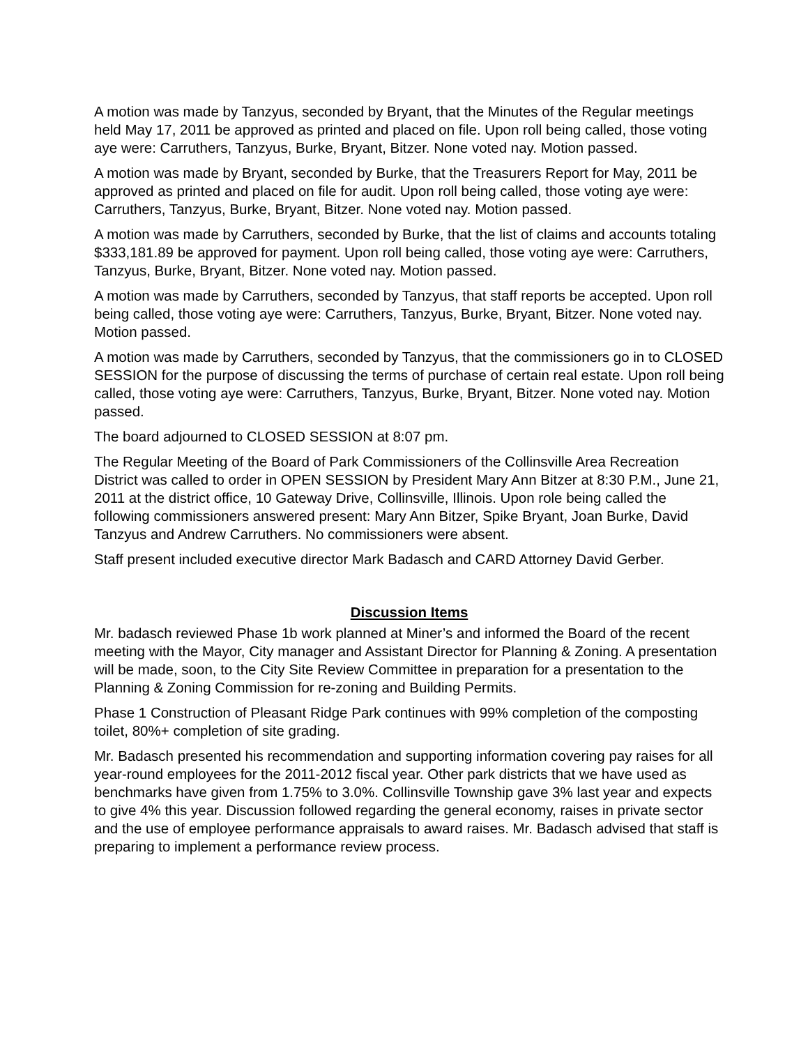A motion was made by Tanzyus, seconded by Bryant, that the Minutes of the Regular meetings held May 17, 2011 be approved as printed and placed on file. Upon roll being called, those voting aye were: Carruthers, Tanzyus, Burke, Bryant, Bitzer. None voted nay. Motion passed.
A motion was made by Bryant, seconded by Burke, that the Treasurers Report for May, 2011 be approved as printed and placed on file for audit. Upon roll being called, those voting aye were: Carruthers, Tanzyus, Burke, Bryant, Bitzer. None voted nay. Motion passed.
A motion was made by Carruthers, seconded by Burke, that the list of claims and accounts totaling $333,181.89 be approved for payment. Upon roll being called, those voting aye were: Carruthers, Tanzyus, Burke, Bryant, Bitzer. None voted nay. Motion passed.
A motion was made by Carruthers, seconded by Tanzyus, that staff reports be accepted. Upon roll being called, those voting aye were: Carruthers, Tanzyus, Burke, Bryant, Bitzer. None voted nay. Motion passed.
A motion was made by Carruthers, seconded by Tanzyus, that the commissioners go in to CLOSED SESSION for the purpose of discussing the terms of purchase of certain real estate. Upon roll being called, those voting aye were: Carruthers, Tanzyus, Burke, Bryant, Bitzer. None voted nay. Motion passed.
The board adjourned to CLOSED SESSION at 8:07 pm.
The Regular Meeting of the Board of Park Commissioners of the Collinsville Area Recreation District was called to order in OPEN SESSION by President Mary Ann Bitzer at 8:30 P.M., June 21, 2011 at the district office, 10 Gateway Drive, Collinsville, Illinois. Upon role being called the following commissioners answered present: Mary Ann Bitzer, Spike Bryant, Joan Burke, David Tanzyus and Andrew Carruthers. No commissioners were absent.
Staff present included executive director Mark Badasch and CARD Attorney David Gerber.
Discussion Items
Mr. badasch reviewed Phase 1b work planned at Miner’s and informed the Board of the recent meeting with the Mayor, City manager and Assistant Director for Planning & Zoning. A presentation will be made, soon, to the City Site Review Committee in preparation for a presentation to the Planning & Zoning Commission for re-zoning and Building Permits.
Phase 1 Construction of Pleasant Ridge Park continues with 99% completion of the composting toilet, 80%+ completion of site grading.
Mr. Badasch presented his recommendation and supporting information covering pay raises for all year-round employees for the 2011-2012 fiscal year. Other park districts that we have used as benchmarks have given from 1.75% to 3.0%. Collinsville Township gave 3% last year and expects to give 4% this year. Discussion followed regarding the general economy, raises in private sector and the use of employee performance appraisals to award raises. Mr. Badasch advised that staff is preparing to implement a performance review process.